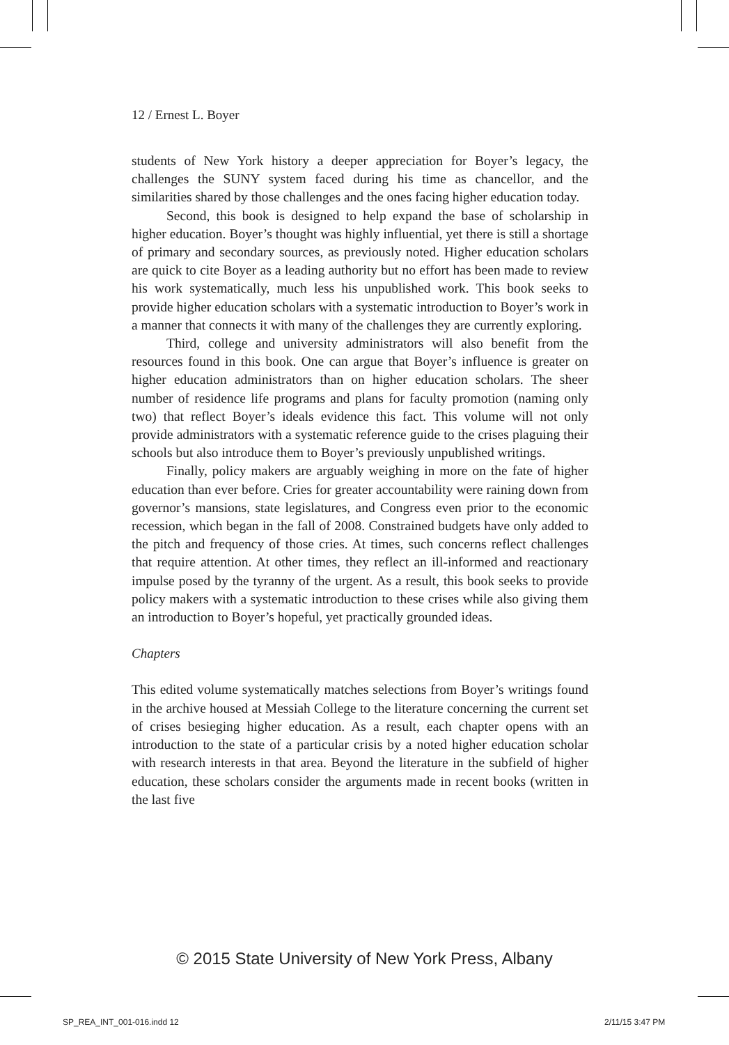12 / Ernest L. Boyer
students of New York history a deeper appreciation for Boyer’s legacy, the challenges the SUNY system faced during his time as chancellor, and the similarities shared by those challenges and the ones facing higher education today.
Second, this book is designed to help expand the base of scholarship in higher education. Boyer’s thought was highly influential, yet there is still a shortage of primary and secondary sources, as previously noted. Higher education scholars are quick to cite Boyer as a leading authority but no effort has been made to review his work systematically, much less his unpublished work. This book seeks to provide higher education scholars with a systematic introduction to Boyer’s work in a manner that connects it with many of the challenges they are currently exploring.
Third, college and university administrators will also benefit from the resources found in this book. One can argue that Boyer’s influence is greater on higher education administrators than on higher education scholars. The sheer number of residence life programs and plans for faculty promotion (naming only two) that reflect Boyer’s ideals evidence this fact. This volume will not only provide administrators with a systematic reference guide to the crises plaguing their schools but also introduce them to Boyer’s previously unpublished writings.
Finally, policy makers are arguably weighing in more on the fate of higher education than ever before. Cries for greater accountability were raining down from governor’s mansions, state legislatures, and Congress even prior to the economic recession, which began in the fall of 2008. Constrained budgets have only added to the pitch and frequency of those cries. At times, such concerns reflect challenges that require attention. At other times, they reflect an ill-informed and reactionary impulse posed by the tyranny of the urgent. As a result, this book seeks to provide policy makers with a systematic introduction to these crises while also giving them an introduction to Boyer’s hopeful, yet practically grounded ideas.
Chapters
This edited volume systematically matches selections from Boyer’s writings found in the archive housed at Messiah College to the literature concerning the current set of crises besieging higher education. As a result, each chapter opens with an introduction to the state of a particular crisis by a noted higher education scholar with research interests in that area. Beyond the literature in the subfield of higher education, these scholars consider the arguments made in recent books (written in the last five
© 2015 State University of New York Press, Albany
SP_REA_INT_001-016.indd 12 2/11/15 3:47 PM